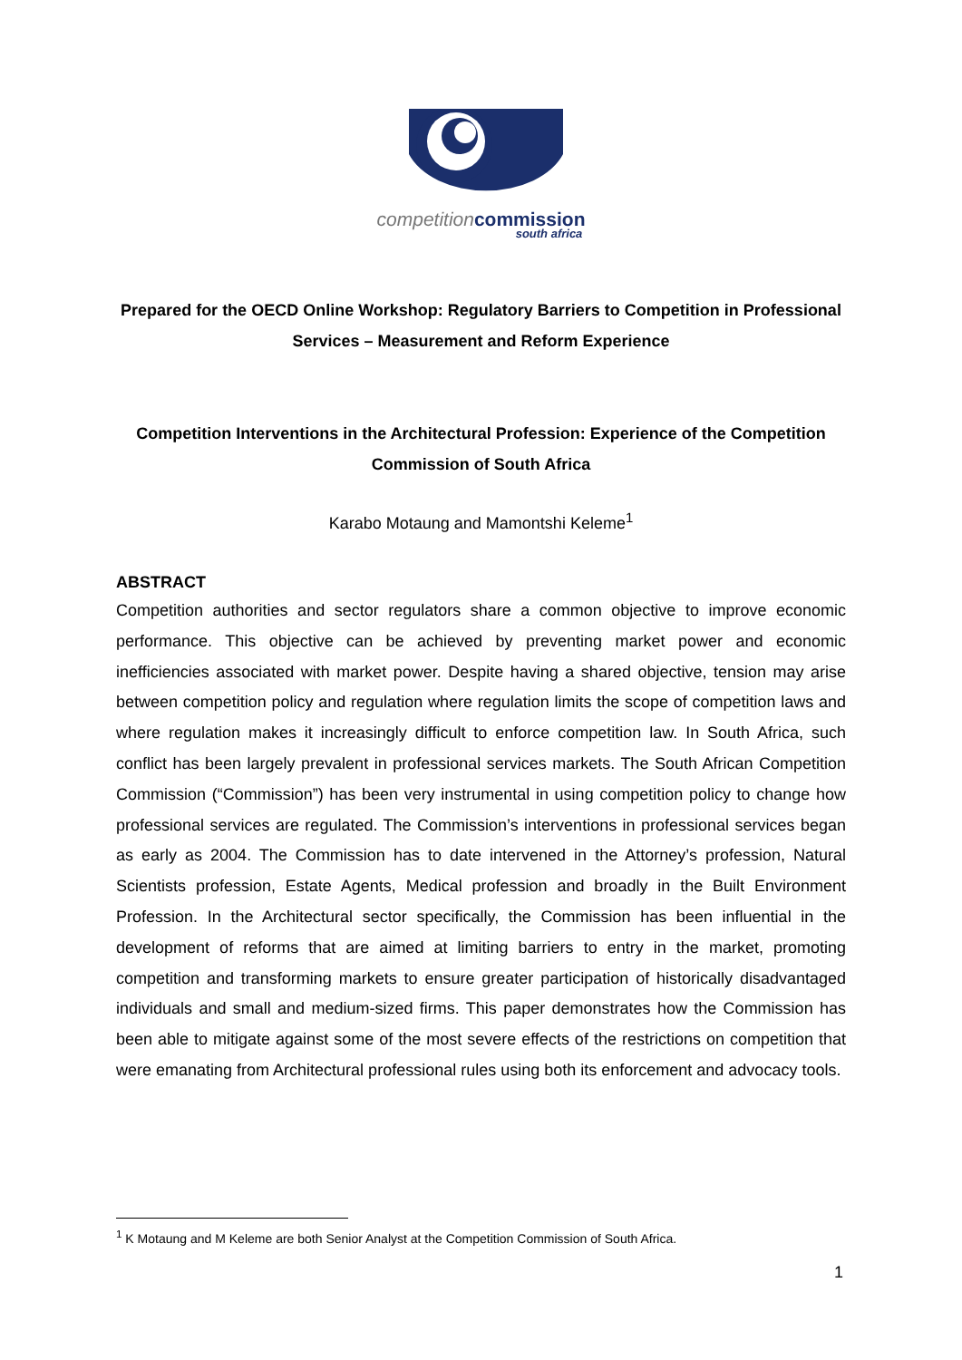competition commission
south africa
Prepared for the OECD Online Workshop: Regulatory Barriers to Competition in Professional Services – Measurement and Reform Experience
Competition Interventions in the Architectural Profession: Experience of the Competition Commission of South Africa
Karabo Motaung and Mamontshi Keleme<sup>1</sup>
ABSTRACT
Competition authorities and sector regulators share a common objective to improve economic performance. This objective can be achieved by preventing market power and economic inefficiencies associated with market power. Despite having a shared objective, tension may arise between competition policy and regulation where regulation limits the scope of competition laws and where regulation makes it increasingly difficult to enforce competition law. In South Africa, such conflict has been largely prevalent in professional services markets. The South African Competition Commission (“Commission”) has been very instrumental in using competition policy to change how professional services are regulated. The Commission’s interventions in professional services began as early as 2004. The Commission has to date intervened in the Attorney’s profession, Natural Scientists profession, Estate Agents, Medical profession and broadly in the Built Environment Profession. In the Architectural sector specifically, the Commission has been influential in the development of reforms that are aimed at limiting barriers to entry in the market, promoting competition and transforming markets to ensure greater participation of historically disadvantaged individuals and small and medium-sized firms. This paper demonstrates how the Commission has been able to mitigate against some of the most severe effects of the restrictions on competition that were emanating from Architectural professional rules using both its enforcement and advocacy tools.
<sup>1</sup> K Motaung and M Keleme are both Senior Analyst at the Competition Commission of South Africa.
1